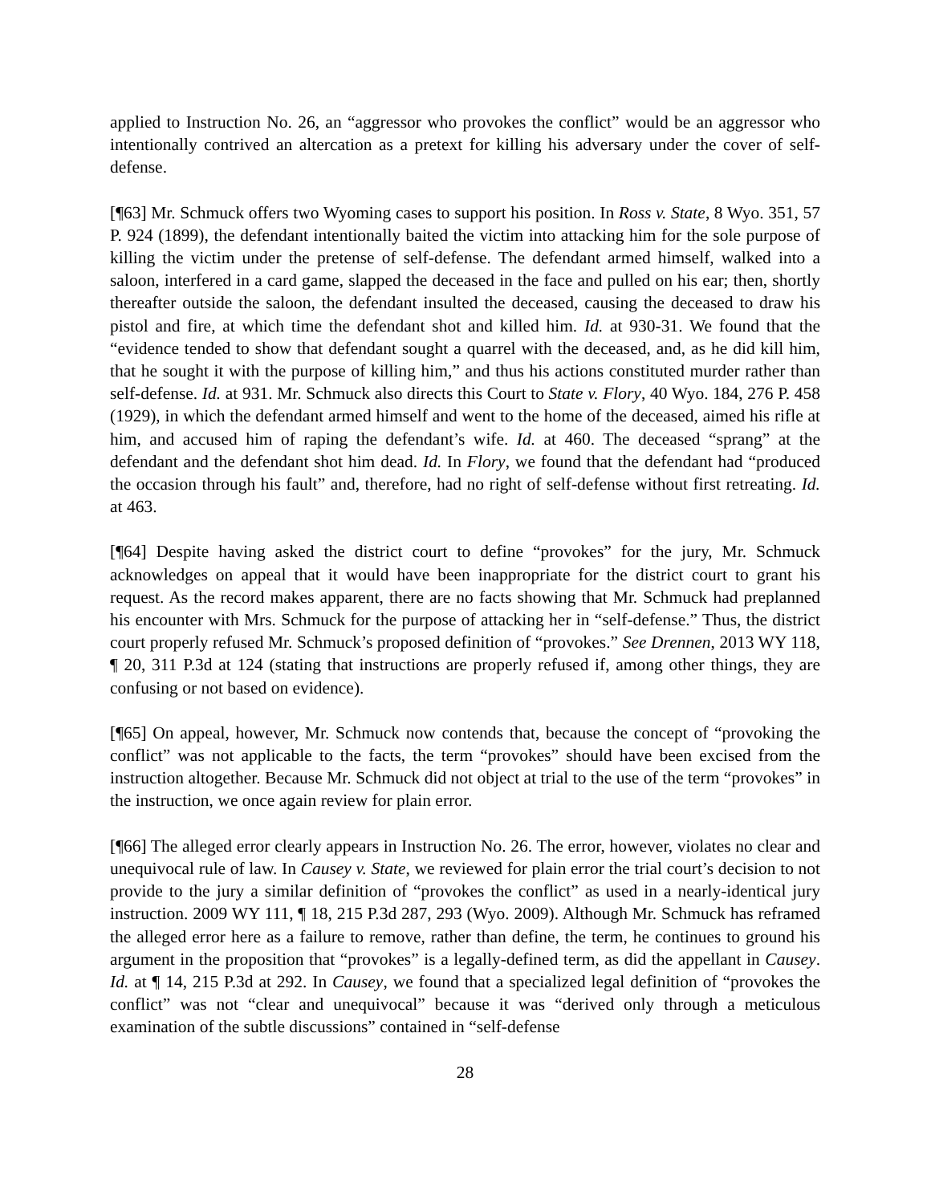applied to Instruction No. 26, an “aggressor who provokes the conflict” would be an aggressor who intentionally contrived an altercation as a pretext for killing his adversary under the cover of self-defense.
[¶63] Mr. Schmuck offers two Wyoming cases to support his position. In Ross v. State, 8 Wyo. 351, 57 P. 924 (1899), the defendant intentionally baited the victim into attacking him for the sole purpose of killing the victim under the pretense of self-defense. The defendant armed himself, walked into a saloon, interfered in a card game, slapped the deceased in the face and pulled on his ear; then, shortly thereafter outside the saloon, the defendant insulted the deceased, causing the deceased to draw his pistol and fire, at which time the defendant shot and killed him. Id. at 930-31. We found that the “evidence tended to show that defendant sought a quarrel with the deceased, and, as he did kill him, that he sought it with the purpose of killing him,” and thus his actions constituted murder rather than self-defense. Id. at 931. Mr. Schmuck also directs this Court to State v. Flory, 40 Wyo. 184, 276 P. 458 (1929), in which the defendant armed himself and went to the home of the deceased, aimed his rifle at him, and accused him of raping the defendant’s wife. Id. at 460. The deceased “sprang” at the defendant and the defendant shot him dead. Id. In Flory, we found that the defendant had “produced the occasion through his fault” and, therefore, had no right of self-defense without first retreating. Id. at 463.
[¶64] Despite having asked the district court to define “provokes” for the jury, Mr. Schmuck acknowledges on appeal that it would have been inappropriate for the district court to grant his request. As the record makes apparent, there are no facts showing that Mr. Schmuck had preplanned his encounter with Mrs. Schmuck for the purpose of attacking her in “self-defense.” Thus, the district court properly refused Mr. Schmuck’s proposed definition of “provokes.” See Drennen, 2013 WY 118, ¶ 20, 311 P.3d at 124 (stating that instructions are properly refused if, among other things, they are confusing or not based on evidence).
[¶65] On appeal, however, Mr. Schmuck now contends that, because the concept of “provoking the conflict” was not applicable to the facts, the term “provokes” should have been excised from the instruction altogether. Because Mr. Schmuck did not object at trial to the use of the term “provokes” in the instruction, we once again review for plain error.
[¶66] The alleged error clearly appears in Instruction No. 26. The error, however, violates no clear and unequivocal rule of law. In Causey v. State, we reviewed for plain error the trial court’s decision to not provide to the jury a similar definition of “provokes the conflict” as used in a nearly-identical jury instruction. 2009 WY 111, ¶ 18, 215 P.3d 287, 293 (Wyo. 2009). Although Mr. Schmuck has reframed the alleged error here as a failure to remove, rather than define, the term, he continues to ground his argument in the proposition that “provokes” is a legally-defined term, as did the appellant in Causey. Id. at ¶ 14, 215 P.3d at 292. In Causey, we found that a specialized legal definition of “provokes the conflict” was not “clear and unequivocal” because it was “derived only through a meticulous examination of the subtle discussions” contained in “self-defense
28